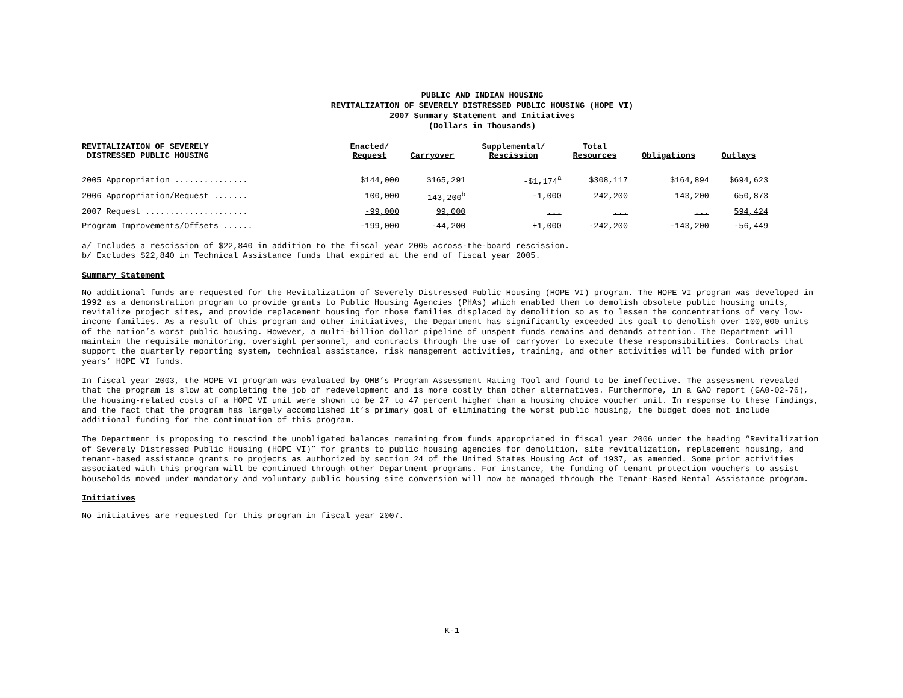PUBLIC AND INDIAN HOUSING
REVITALIZATION OF SEVERELY DISTRESSED PUBLIC HOUSING (HOPE VI)
2007 Summary Statement and Initiatives
(Dollars in Thousands)
| REVITALIZATION OF SEVERELY DISTRESSED PUBLIC HOUSING | Enacted/ Request | Carryover | Supplemental/ Rescission | Total Resources | Obligations | Outlays |
| --- | --- | --- | --- | --- | --- | --- |
| 2005 Appropriation ............... | $144,000 | $165,291 | -$1,174<sup>a</sup> | $308,117 | $164,894 | $694,623 |
| 2006 Appropriation/Request ....... | 100,000 | 143,200<sup>b</sup> | -1,000 | 242,200 | 143,200 | 650,873 |
| 2007 Request ..................... | -99,000 | 99,000 | ... | ... | ... | 594,424 |
| Program Improvements/Offsets ...... | -199,000 | -44,200 | +1,000 | -242,200 | -143,200 | -56,449 |
a/ Includes a rescission of $22,840 in addition to the fiscal year 2005 across-the-board rescission.
b/ Excludes $22,840 in Technical Assistance funds that expired at the end of fiscal year 2005.
Summary Statement
No additional funds are requested for the Revitalization of Severely Distressed Public Housing (HOPE VI) program. The HOPE VI program was developed in 1992 as a demonstration program to provide grants to Public Housing Agencies (PHAs) which enabled them to demolish obsolete public housing units, revitalize project sites, and provide replacement housing for those families displaced by demolition so as to lessen the concentrations of very low-income families. As a result of this program and other initiatives, the Department has significantly exceeded its goal to demolish over 100,000 units of the nation’s worst public housing. However, a multi-billion dollar pipeline of unspent funds remains and demands attention. The Department will maintain the requisite monitoring, oversight personnel, and contracts through the use of carryover to execute these responsibilities. Contracts that support the quarterly reporting system, technical assistance, risk management activities, training, and other activities will be funded with prior years’ HOPE VI funds.
In fiscal year 2003, the HOPE VI program was evaluated by OMB’s Program Assessment Rating Tool and found to be ineffective. The assessment revealed that the program is slow at completing the job of redevelopment and is more costly than other alternatives. Furthermore, in a GAO report (GA0-02-76), the housing-related costs of a HOPE VI unit were shown to be 27 to 47 percent higher than a housing choice voucher unit. In response to these findings, and the fact that the program has largely accomplished it’s primary goal of eliminating the worst public housing, the budget does not include additional funding for the continuation of this program.
The Department is proposing to rescind the unobligated balances remaining from funds appropriated in fiscal year 2006 under the heading “Revitalization of Severely Distressed Public Housing (HOPE VI)” for grants to public housing agencies for demolition, site revitalization, replacement housing, and tenant-based assistance grants to projects as authorized by section 24 of the United States Housing Act of 1937, as amended. Some prior activities associated with this program will be continued through other Department programs. For instance, the funding of tenant protection vouchers to assist households moved under mandatory and voluntary public housing site conversion will now be managed through the Tenant-Based Rental Assistance program.
Initiatives
No initiatives are requested for this program in fiscal year 2007.
K-1